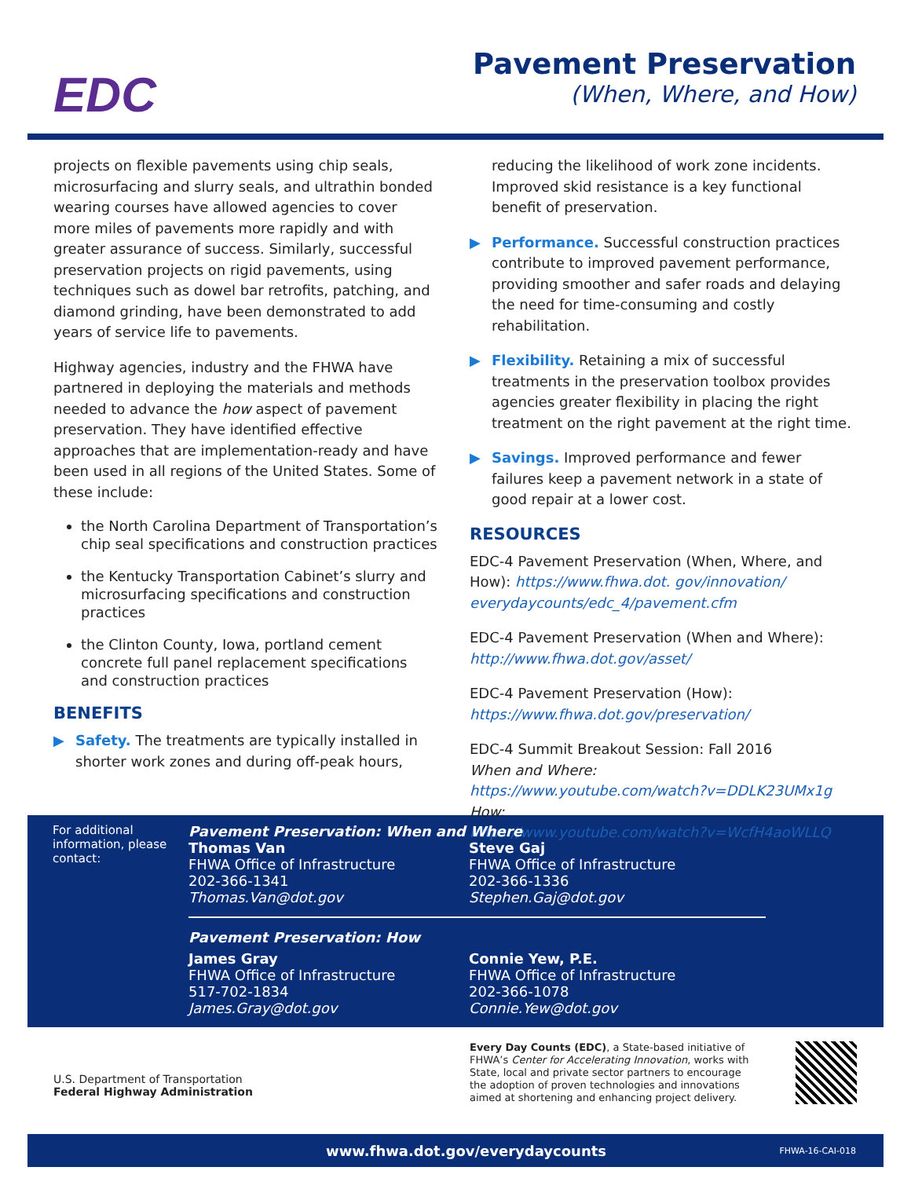EDC
Pavement Preservation
(When, Where, and How)
projects on flexible pavements using chip seals, microsurfacing and slurry seals, and ultrathin bonded wearing courses have allowed agencies to cover more miles of pavements more rapidly and with greater assurance of success. Similarly, successful preservation projects on rigid pavements, using techniques such as dowel bar retrofits, patching, and diamond grinding, have been demonstrated to add years of service life to pavements.
Highway agencies, industry and the FHWA have partnered in deploying the materials and methods needed to advance the how aspect of pavement preservation. They have identified effective approaches that are implementation-ready and have been used in all regions of the United States. Some of these include:
the North Carolina Department of Transportation’s chip seal specifications and construction practices
the Kentucky Transportation Cabinet’s slurry and microsurfacing specifications and construction practices
the Clinton County, Iowa, portland cement concrete full panel replacement specifications and construction practices
BENEFITS
▶ Safety. The treatments are typically installed in shorter work zones and during off-peak hours,
reducing the likelihood of work zone incidents. Improved skid resistance is a key functional benefit of preservation.
▶ Performance. Successful construction practices contribute to improved pavement performance, providing smoother and safer roads and delaying the need for time-consuming and costly rehabilitation.
▶ Flexibility. Retaining a mix of successful treatments in the preservation toolbox provides agencies greater flexibility in placing the right treatment on the right pavement at the right time.
▶ Savings. Improved performance and fewer failures keep a pavement network in a state of good repair at a lower cost.
RESOURCES
EDC-4 Pavement Preservation (When, Where, and How): https://www.fhwa.dot. gov/innovation/ everydaycounts/edc_4/pavement.cfm
EDC-4 Pavement Preservation (When and Where): http://www.fhwa.dot.gov/asset/
EDC-4 Pavement Preservation (How): https://www.fhwa.dot.gov/preservation/
EDC-4 Summit Breakout Session: Fall 2016
When and Where:
https://www.youtube.com/watch?v=DDLK23UMx1g
How:
https://www.youtube.com/watch?v=WcfH4aoWLLQ
For additional information, please contact:
Pavement Preservation: When and Where
Thomas Van
FHWA Office of Infrastructure
202-366-1341
Thomas.Van@dot.gov
Steve Gaj
FHWA Office of Infrastructure
202-366-1336
Stephen.Gaj@dot.gov
Pavement Preservation: How
James Gray
FHWA Office of Infrastructure
517-702-1834
James.Gray@dot.gov
Connie Yew, P.E.
FHWA Office of Infrastructure
202-366-1078
Connie.Yew@dot.gov
U.S. Department of Transportation
Federal Highway Administration
Every Day Counts (EDC), a State-based initiative of FHWA’s Center for Accelerating Innovation, works with State, local and private sector partners to encourage the adoption of proven technologies and innovations aimed at shortening and enhancing project delivery.
www.fhwa.dot.gov/everydaycounts FHWA-16-CAI-018